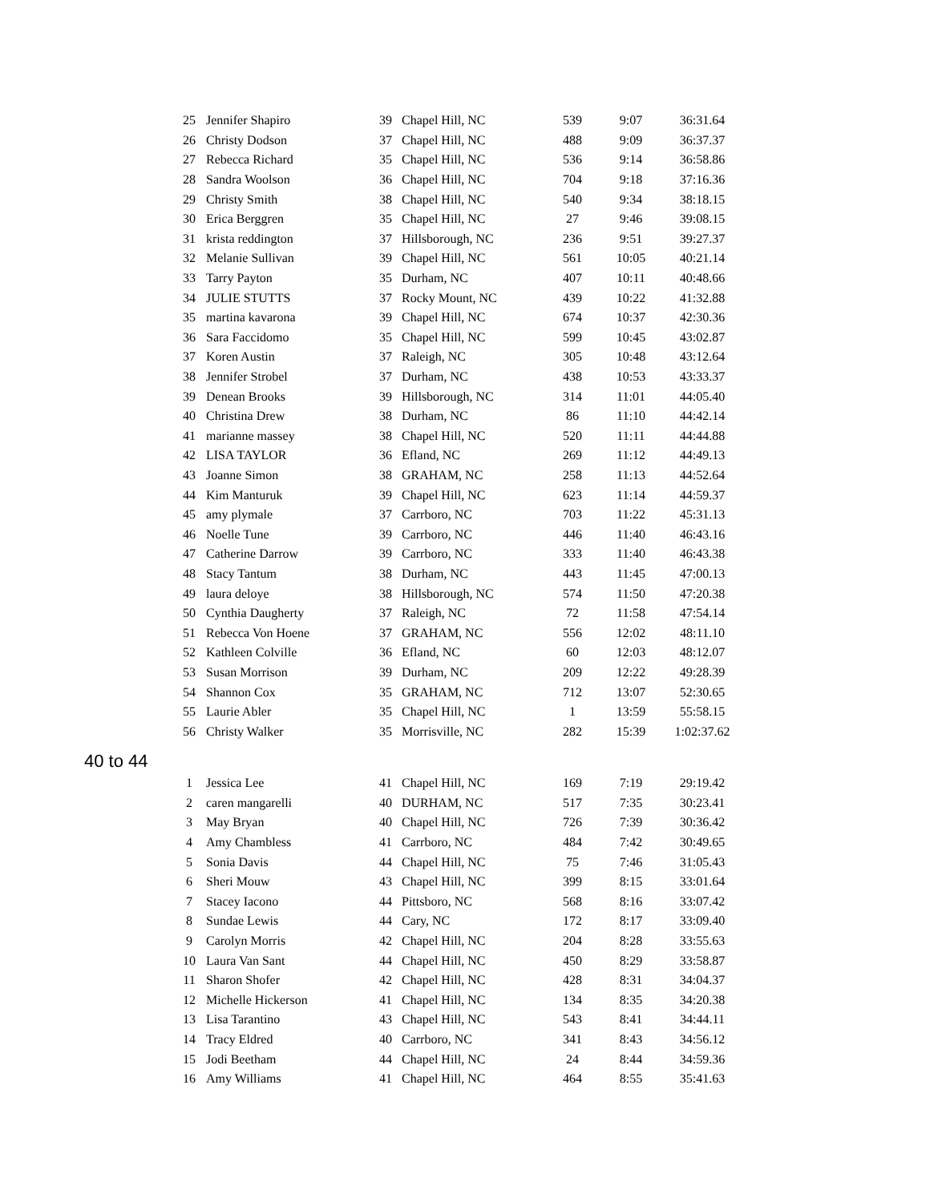| 25 | Jennifer Shapiro | 39 | Chapel Hill, NC | 539 | 9:07 | 36:31.64 |
| 26 | Christy Dodson | 37 | Chapel Hill, NC | 488 | 9:09 | 36:37.37 |
| 27 | Rebecca Richard | 35 | Chapel Hill, NC | 536 | 9:14 | 36:58.86 |
| 28 | Sandra Woolson | 36 | Chapel Hill, NC | 704 | 9:18 | 37:16.36 |
| 29 | Christy Smith | 38 | Chapel Hill, NC | 540 | 9:34 | 38:18.15 |
| 30 | Erica Berggren | 35 | Chapel Hill, NC | 27 | 9:46 | 39:08.15 |
| 31 | krista reddington | 37 | Hillsborough, NC | 236 | 9:51 | 39:27.37 |
| 32 | Melanie Sullivan | 39 | Chapel Hill, NC | 561 | 10:05 | 40:21.14 |
| 33 | Tarry Payton | 35 | Durham, NC | 407 | 10:11 | 40:48.66 |
| 34 | JULIE STUTTS | 37 | Rocky Mount, NC | 439 | 10:22 | 41:32.88 |
| 35 | martina kavarona | 39 | Chapel Hill, NC | 674 | 10:37 | 42:30.36 |
| 36 | Sara Faccidomo | 35 | Chapel Hill, NC | 599 | 10:45 | 43:02.87 |
| 37 | Koren Austin | 37 | Raleigh, NC | 305 | 10:48 | 43:12.64 |
| 38 | Jennifer Strobel | 37 | Durham, NC | 438 | 10:53 | 43:33.37 |
| 39 | Denean Brooks | 39 | Hillsborough, NC | 314 | 11:01 | 44:05.40 |
| 40 | Christina Drew | 38 | Durham, NC | 86 | 11:10 | 44:42.14 |
| 41 | marianne massey | 38 | Chapel Hill, NC | 520 | 11:11 | 44:44.88 |
| 42 | LISA TAYLOR | 36 | Efland, NC | 269 | 11:12 | 44:49.13 |
| 43 | Joanne Simon | 38 | GRAHAM, NC | 258 | 11:13 | 44:52.64 |
| 44 | Kim Manturuk | 39 | Chapel Hill, NC | 623 | 11:14 | 44:59.37 |
| 45 | amy plymale | 37 | Carrboro, NC | 703 | 11:22 | 45:31.13 |
| 46 | Noelle Tune | 39 | Carrboro, NC | 446 | 11:40 | 46:43.16 |
| 47 | Catherine Darrow | 39 | Carrboro, NC | 333 | 11:40 | 46:43.38 |
| 48 | Stacy Tantum | 38 | Durham, NC | 443 | 11:45 | 47:00.13 |
| 49 | laura deloye | 38 | Hillsborough, NC | 574 | 11:50 | 47:20.38 |
| 50 | Cynthia Daugherty | 37 | Raleigh, NC | 72 | 11:58 | 47:54.14 |
| 51 | Rebecca Von Hoene | 37 | GRAHAM, NC | 556 | 12:02 | 48:11.10 |
| 52 | Kathleen Colville | 36 | Efland, NC | 60 | 12:03 | 48:12.07 |
| 53 | Susan Morrison | 39 | Durham, NC | 209 | 12:22 | 49:28.39 |
| 54 | Shannon Cox | 35 | GRAHAM, NC | 712 | 13:07 | 52:30.65 |
| 55 | Laurie Abler | 35 | Chapel Hill, NC | 1 | 13:59 | 55:58.15 |
| 56 | Christy Walker | 35 | Morrisville, NC | 282 | 15:39 | 1:02:37.62 |
40 to 44
| 1 | Jessica Lee | 41 | Chapel Hill, NC | 169 | 7:19 | 29:19.42 |
| 2 | caren mangarelli | 40 | DURHAM, NC | 517 | 7:35 | 30:23.41 |
| 3 | May Bryan | 40 | Chapel Hill, NC | 726 | 7:39 | 30:36.42 |
| 4 | Amy Chambless | 41 | Carrboro, NC | 484 | 7:42 | 30:49.65 |
| 5 | Sonia Davis | 44 | Chapel Hill, NC | 75 | 7:46 | 31:05.43 |
| 6 | Sheri Mouw | 43 | Chapel Hill, NC | 399 | 8:15 | 33:01.64 |
| 7 | Stacey Iacono | 44 | Pittsboro, NC | 568 | 8:16 | 33:07.42 |
| 8 | Sundae Lewis | 44 | Cary, NC | 172 | 8:17 | 33:09.40 |
| 9 | Carolyn Morris | 42 | Chapel Hill, NC | 204 | 8:28 | 33:55.63 |
| 10 | Laura Van Sant | 44 | Chapel Hill, NC | 450 | 8:29 | 33:58.87 |
| 11 | Sharon Shofer | 42 | Chapel Hill, NC | 428 | 8:31 | 34:04.37 |
| 12 | Michelle Hickerson | 41 | Chapel Hill, NC | 134 | 8:35 | 34:20.38 |
| 13 | Lisa Tarantino | 43 | Chapel Hill, NC | 543 | 8:41 | 34:44.11 |
| 14 | Tracy Eldred | 40 | Carrboro, NC | 341 | 8:43 | 34:56.12 |
| 15 | Jodi Beetham | 44 | Chapel Hill, NC | 24 | 8:44 | 34:59.36 |
| 16 | Amy Williams | 41 | Chapel Hill, NC | 464 | 8:55 | 35:41.63 |